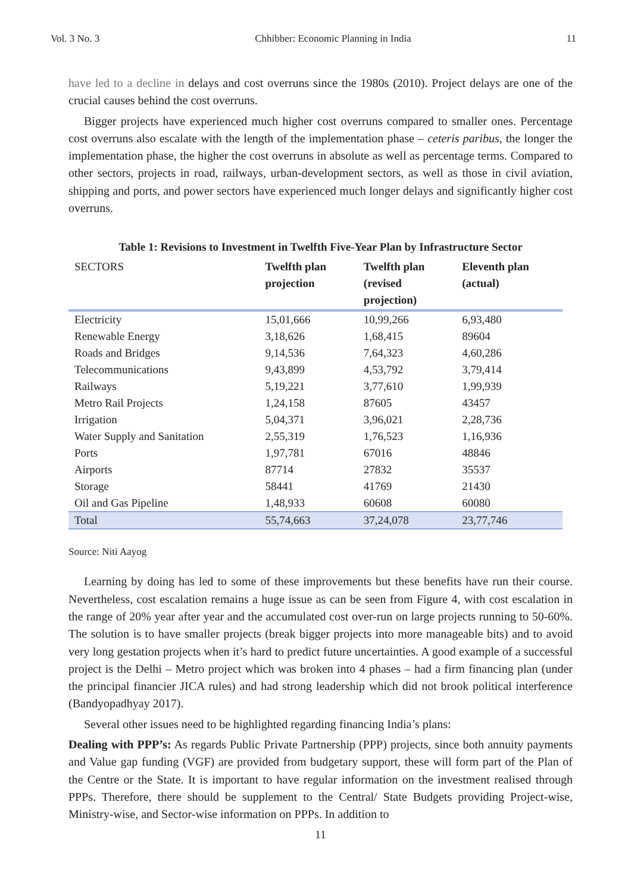Vol. 3 No. 3 Chhibber: Economic Planning in India 11
have led to a decline in delays and cost overruns since the 1980s (2010). Project delays are one of the crucial causes behind the cost overruns.
Bigger projects have experienced much higher cost overruns compared to smaller ones. Percentage cost overruns also escalate with the length of the implementation phase – ceteris paribus, the longer the implementation phase, the higher the cost overruns in absolute as well as percentage terms. Compared to other sectors, projects in road, railways, urban-development sectors, as well as those in civil aviation, shipping and ports, and power sectors have experienced much longer delays and significantly higher cost overruns.
Table 1: Revisions to Investment in Twelfth Five-Year Plan by Infrastructure Sector
| SECTORS | Twelfth plan projection | Twelfth plan (revised projection) | Eleventh plan (actual) |
| --- | --- | --- | --- |
| Electricity | 15,01,666 | 10,99,266 | 6,93,480 |
| Renewable Energy | 3,18,626 | 1,68,415 | 89604 |
| Roads and Bridges | 9,14,536 | 7,64,323 | 4,60,286 |
| Telecommunications | 9,43,899 | 4,53,792 | 3,79,414 |
| Railways | 5,19,221 | 3,77,610 | 1,99,939 |
| Metro Rail Projects | 1,24,158 | 87605 | 43457 |
| Irrigation | 5,04,371 | 3,96,021 | 2,28,736 |
| Water Supply and Sanitation | 2,55,319 | 1,76,523 | 1,16,936 |
| Ports | 1,97,781 | 67016 | 48846 |
| Airports | 87714 | 27832 | 35537 |
| Storage | 58441 | 41769 | 21430 |
| Oil and Gas Pipeline | 1,48,933 | 60608 | 60080 |
| Total | 55,74,663 | 37,24,078 | 23,77,746 |
Source: Niti Aayog
Learning by doing has led to some of these improvements but these benefits have run their course. Nevertheless, cost escalation remains a huge issue as can be seen from Figure 4, with cost escalation in the range of 20% year after year and the accumulated cost over-run on large projects running to 50-60%. The solution is to have smaller projects (break bigger projects into more manageable bits) and to avoid very long gestation projects when it’s hard to predict future uncertainties. A good example of a successful project is the Delhi – Metro project which was broken into 4 phases – had a firm financing plan (under the principal financier JICA rules) and had strong leadership which did not brook political interference (Bandyopadhyay 2017).
Several other issues need to be highlighted regarding financing India’s plans:
Dealing with PPP’s: As regards Public Private Partnership (PPP) projects, since both annuity payments and Value gap funding (VGF) are provided from budgetary support, these will form part of the Plan of the Centre or the State. It is important to have regular information on the investment realised through PPPs. Therefore, there should be supplement to the Central/ State Budgets providing Project-wise, Ministry-wise, and Sector-wise information on PPPs. In addition to
11